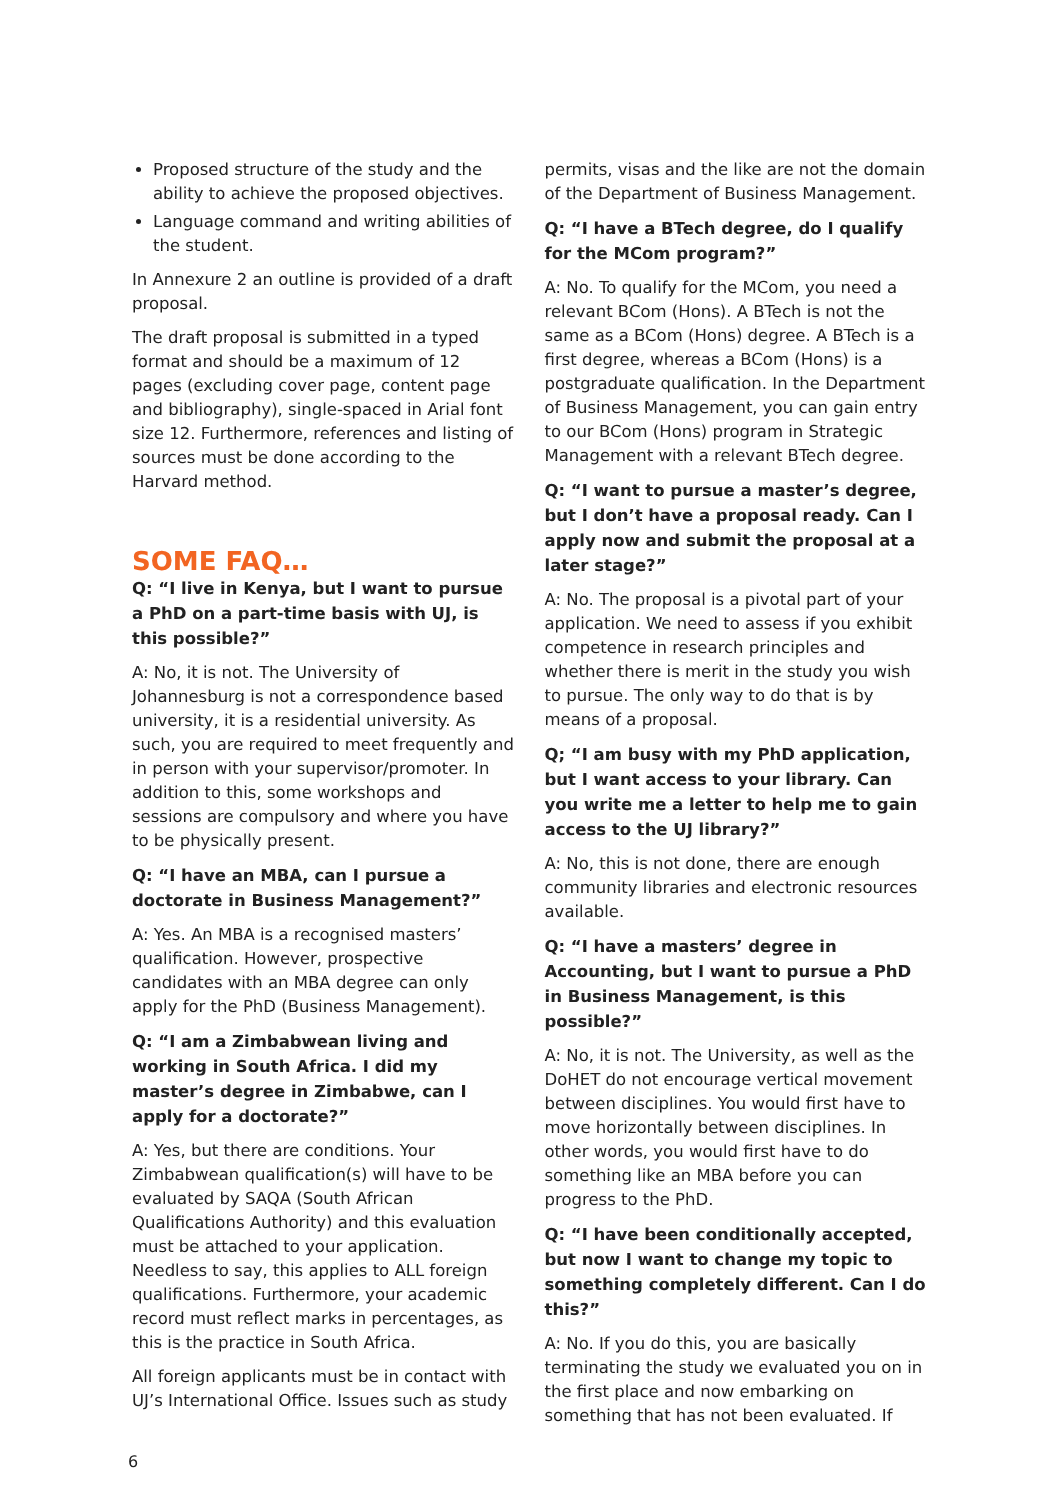Proposed structure of the study and the ability to achieve the proposed objectives.
Language command and writing abilities of the student.
In Annexure 2 an outline is provided of a draft proposal.
The draft proposal is submitted in a typed format and should be a maximum of 12 pages (excluding cover page, content page and bibliography), single-spaced in Arial font size 12. Furthermore, references and listing of sources must be done according to the Harvard method.
SOME FAQ…
Q: “I live in Kenya, but I want to pursue a PhD on a part-time basis with UJ, is this possible?”
A: No, it is not. The University of Johannesburg is not a correspondence based university, it is a residential university. As such, you are required to meet frequently and in person with your supervisor/promoter. In addition to this, some workshops and sessions are compulsory and where you have to be physically present.
Q: “I have an MBA, can I pursue a doctorate in Business Management?”
A: Yes. An MBA is a recognised masters’ qualification. However, prospective candidates with an MBA degree can only apply for the PhD (Business Management).
Q: “I am a Zimbabwean living and working in South Africa. I did my master’s degree in Zimbabwe, can I apply for a doctorate?”
A: Yes, but there are conditions. Your Zimbabwean qualification(s) will have to be evaluated by SAQA (South African Qualifications Authority) and this evaluation must be attached to your application. Needless to say, this applies to ALL foreign qualifications. Furthermore, your academic record must reflect marks in percentages, as this is the practice in South Africa.
All foreign applicants must be in contact with UJ’s International Office. Issues such as study
permits, visas and the like are not the domain of the Department of Business Management.
Q: “I have a BTech degree, do I qualify for the MCom program?”
A: No. To qualify for the MCom, you need a relevant BCom (Hons). A BTech is not the same as a BCom (Hons) degree. A BTech is a first degree, whereas a BCom (Hons) is a postgraduate qualification. In the Department of Business Management, you can gain entry to our BCom (Hons) program in Strategic Management with a relevant BTech degree.
Q: “I want to pursue a master’s degree, but I don’t have a proposal ready. Can I apply now and submit the proposal at a later stage?”
A: No. The proposal is a pivotal part of your application. We need to assess if you exhibit competence in research principles and whether there is merit in the study you wish to pursue. The only way to do that is by means of a proposal.
Q; “I am busy with my PhD application, but I want access to your library. Can you write me a letter to help me to gain access to the UJ library?”
A: No, this is not done, there are enough community libraries and electronic resources available.
Q: “I have a masters’ degree in Accounting, but I want to pursue a PhD in Business Management, is this possible?”
A: No, it is not. The University, as well as the DoHET do not encourage vertical movement between disciplines. You would first have to move horizontally between disciplines. In other words, you would first have to do something like an MBA before you can progress to the PhD.
Q: “I have been conditionally accepted, but now I want to change my topic to something completely different. Can I do this?”
A: No. If you do this, you are basically terminating the study we evaluated you on in the first place and now embarking on something that has not been evaluated. If
6